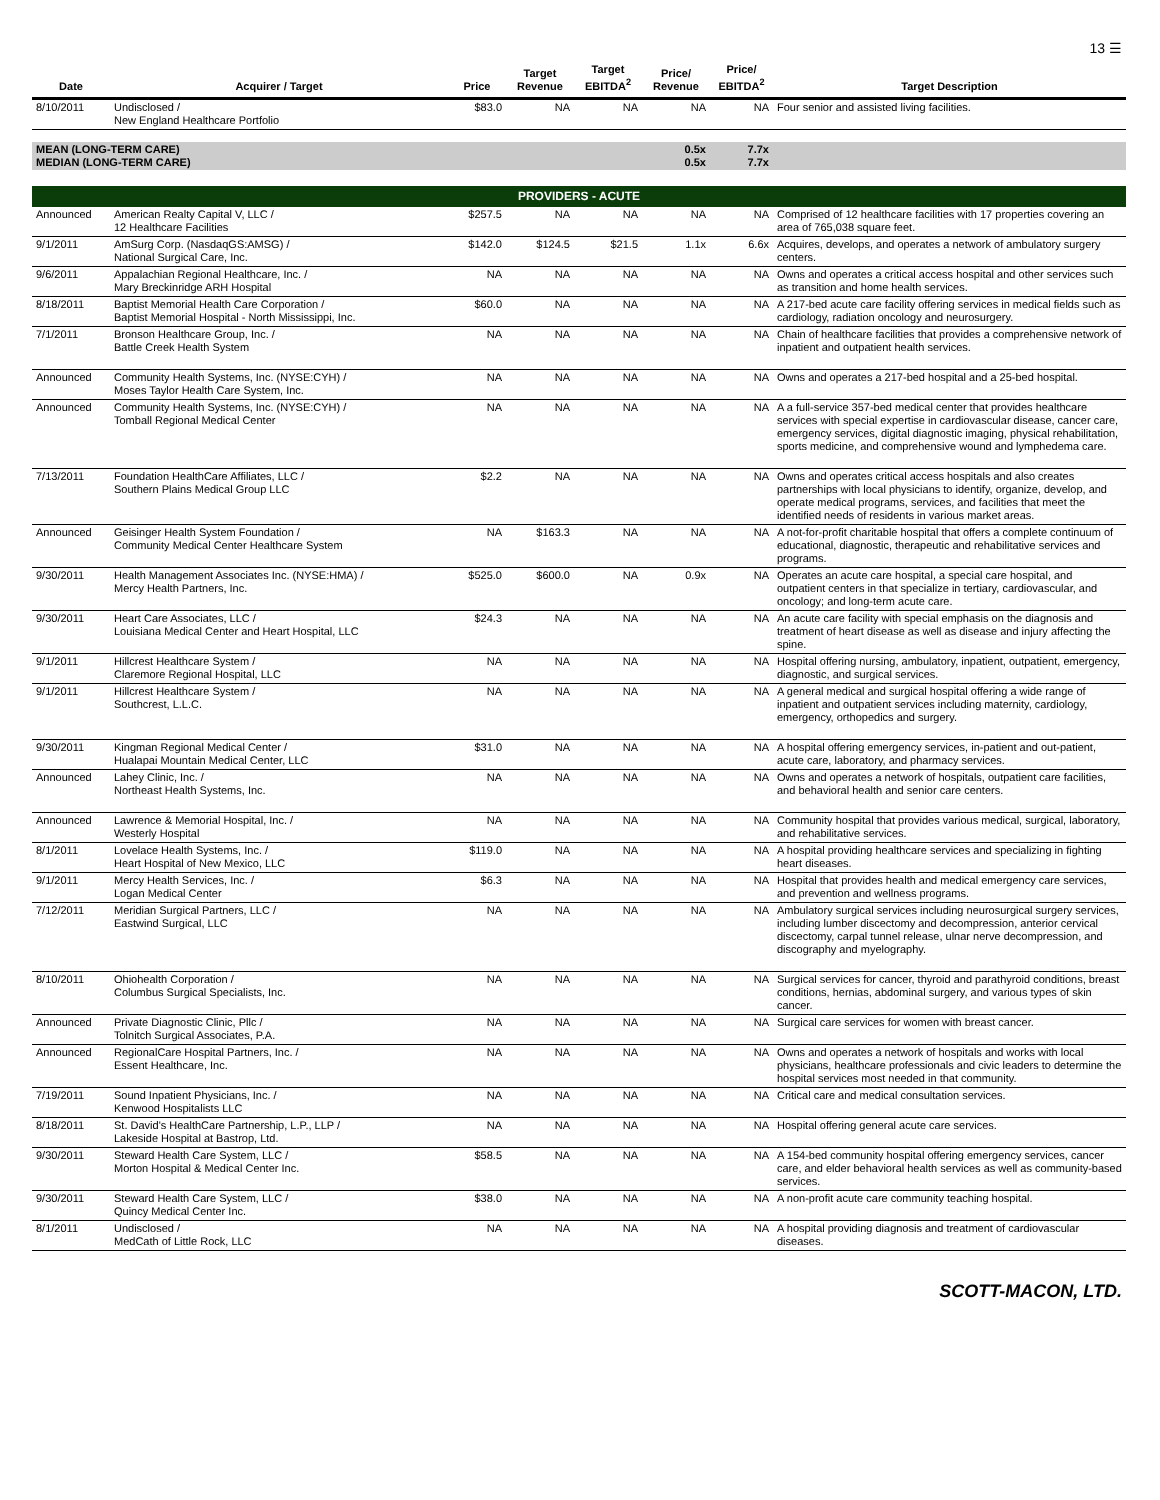13 ☰
| Date | Acquirer / Target | Price | Target Revenue | Target EBITDA<sup>2</sup> | Price/ Revenue | Price/ EBITDA<sup>2</sup> | Target Description |
| --- | --- | --- | --- | --- | --- | --- | --- |
| 8/10/2011 | Undisclosed / New England Healthcare Portfolio | $83.0 | NA | NA | NA | NA | Four senior and assisted living facilities. |
| MEAN (LONG-TERM CARE) MEDIAN (LONG-TERM CARE) | | | | | 0.5x 0.5x | 7.7x 7.7x | |
| PROVIDERS - ACUTE | | | | | | | |
| Announced | American Realty Capital V, LLC / 12 Healthcare Facilities | $257.5 | NA | NA | NA | NA | Comprised of 12 healthcare facilities with 17 properties covering an area of 765,038 square feet. |
| 9/1/2011 | AmSurg Corp. (NasdaqGS:AMSG) / National Surgical Care, Inc. | $142.0 | $124.5 | $21.5 | 1.1x | 6.6x | Acquires, develops, and operates a network of ambulatory surgery centers. |
| 9/6/2011 | Appalachian Regional Healthcare, Inc. / Mary Breckinridge ARH Hospital | NA | NA | NA | NA | NA | Owns and operates a critical access hospital and other services such as transition and home health services. |
| 8/18/2011 | Baptist Memorial Health Care Corporation / Baptist Memorial Hospital - North Mississippi, Inc. | $60.0 | NA | NA | NA | NA | A 217-bed acute care facility offering services in medical fields such as cardiology, radiation oncology and neurosurgery. |
| 7/1/2011 | Bronson Healthcare Group, Inc. / Battle Creek Health System | NA | NA | NA | NA | NA | Chain of healthcare facilities that provides a comprehensive network of inpatient and outpatient health services. |
| Announced | Community Health Systems, Inc. (NYSE:CYH) / Moses Taylor Health Care System, Inc. | NA | NA | NA | NA | NA | Owns and operates a 217-bed hospital and a 25-bed hospital. |
| Announced | Community Health Systems, Inc. (NYSE:CYH) / Tomball Regional Medical Center | NA | NA | NA | NA | NA | A a full-service 357-bed medical center that provides healthcare services with special expertise in cardiovascular disease, cancer care, emergency services, digital diagnostic imaging, physical rehabilitation, sports medicine, and comprehensive wound and lymphedema care. |
| 7/13/2011 | Foundation HealthCare Affiliates, LLC / Southern Plains Medical Group LLC | $2.2 | NA | NA | NA | NA | Owns and operates critical access hospitals and also creates partnerships with local physicians to identify, organize, develop, and operate medical programs, services, and facilities that meet the identified needs of residents in various market areas. |
| Announced | Geisinger Health System Foundation / Community Medical Center Healthcare System | NA | $163.3 | NA | NA | NA | A not-for-profit charitable hospital that offers a complete continuum of educational, diagnostic, therapeutic and rehabilitative services and programs. |
| 9/30/2011 | Health Management Associates Inc. (NYSE:HMA) / Mercy Health Partners, Inc. | $525.0 | $600.0 | NA | 0.9x | NA | Operates an acute care hospital, a special care hospital, and outpatient centers in that specialize in tertiary, cardiovascular, and oncology; and long-term acute care. |
| 9/30/2011 | Heart Care Associates, LLC / Louisiana Medical Center and Heart Hospital, LLC | $24.3 | NA | NA | NA | NA | An acute care facility with special emphasis on the diagnosis and treatment of heart disease as well as disease and injury affecting the spine. |
| 9/1/2011 | Hillcrest Healthcare System / Claremore Regional Hospital, LLC | NA | NA | NA | NA | NA | Hospital offering nursing, ambulatory, inpatient, outpatient, emergency, diagnostic, and surgical services. |
| 9/1/2011 | Hillcrest Healthcare System / Southcrest, L.L.C. | NA | NA | NA | NA | NA | A general medical and surgical hospital offering a wide range of inpatient and outpatient services including maternity, cardiology, emergency, orthopedics and surgery. |
| 9/30/2011 | Kingman Regional Medical Center / Hualapai Mountain Medical Center, LLC | $31.0 | NA | NA | NA | NA | A hospital offering emergency services, in-patient and out-patient, acute care, laboratory, and pharmacy services. |
| Announced | Lahey Clinic, Inc. / Northeast Health Systems, Inc. | NA | NA | NA | NA | NA | Owns and operates a network of hospitals, outpatient care facilities, and behavioral health and senior care centers. |
| Announced | Lawrence & Memorial Hospital, Inc. / Westerly Hospital | NA | NA | NA | NA | NA | Community hospital that provides various medical, surgical, laboratory, and rehabilitative services. |
| 8/1/2011 | Lovelace Health Systems, Inc. / Heart Hospital of New Mexico, LLC | $119.0 | NA | NA | NA | NA | A hospital providing healthcare services and specializing in fighting heart diseases. |
| 9/1/2011 | Mercy Health Services, Inc. / Logan Medical Center | $6.3 | NA | NA | NA | NA | Hospital that provides health and medical emergency care services, and prevention and wellness programs. |
| 7/12/2011 | Meridian Surgical Partners, LLC / Eastwind Surgical, LLC | NA | NA | NA | NA | NA | Ambulatory surgical services including neurosurgical surgery services, including lumber discectomy and decompression, anterior cervical discectomy, carpal tunnel release, ulnar nerve decompression, and discography and myelography. |
| 8/10/2011 | Ohiohealth Corporation / Columbus Surgical Specialists, Inc. | NA | NA | NA | NA | NA | Surgical services for cancer, thyroid and parathyroid conditions, breast conditions, hernias, abdominal surgery, and various types of skin cancer. |
| Announced | Private Diagnostic Clinic, Pllc / Tolnitch Surgical Associates, P.A. | NA | NA | NA | NA | NA | Surgical care services for women with breast cancer. |
| Announced | RegionalCare Hospital Partners, Inc. / Essent Healthcare, Inc. | NA | NA | NA | NA | NA | Owns and operates a network of hospitals and works with local physicians, healthcare professionals and civic leaders to determine the hospital services most needed in that community. |
| 7/19/2011 | Sound Inpatient Physicians, Inc. / Kenwood Hospitalists LLC | NA | NA | NA | NA | NA | Critical care and medical consultation services. |
| 8/18/2011 | St. David's HealthCare Partnership, L.P., LLP / Lakeside Hospital at Bastrop, Ltd. | NA | NA | NA | NA | NA | Hospital offering general acute care services. |
| 9/30/2011 | Steward Health Care System, LLC / Morton Hospital & Medical Center Inc. | $58.5 | NA | NA | NA | NA | A 154-bed community hospital offering emergency services, cancer care, and elder behavioral health services as well as community-based services. |
| 9/30/2011 | Steward Health Care System, LLC / Quincy Medical Center Inc. | $38.0 | NA | NA | NA | NA | A non-profit acute care community teaching hospital. |
| 8/1/2011 | Undisclosed / MedCath of Little Rock, LLC | NA | NA | NA | NA | NA | A hospital providing diagnosis and treatment of cardiovascular diseases. |
SCOTT-MACON, LTD.